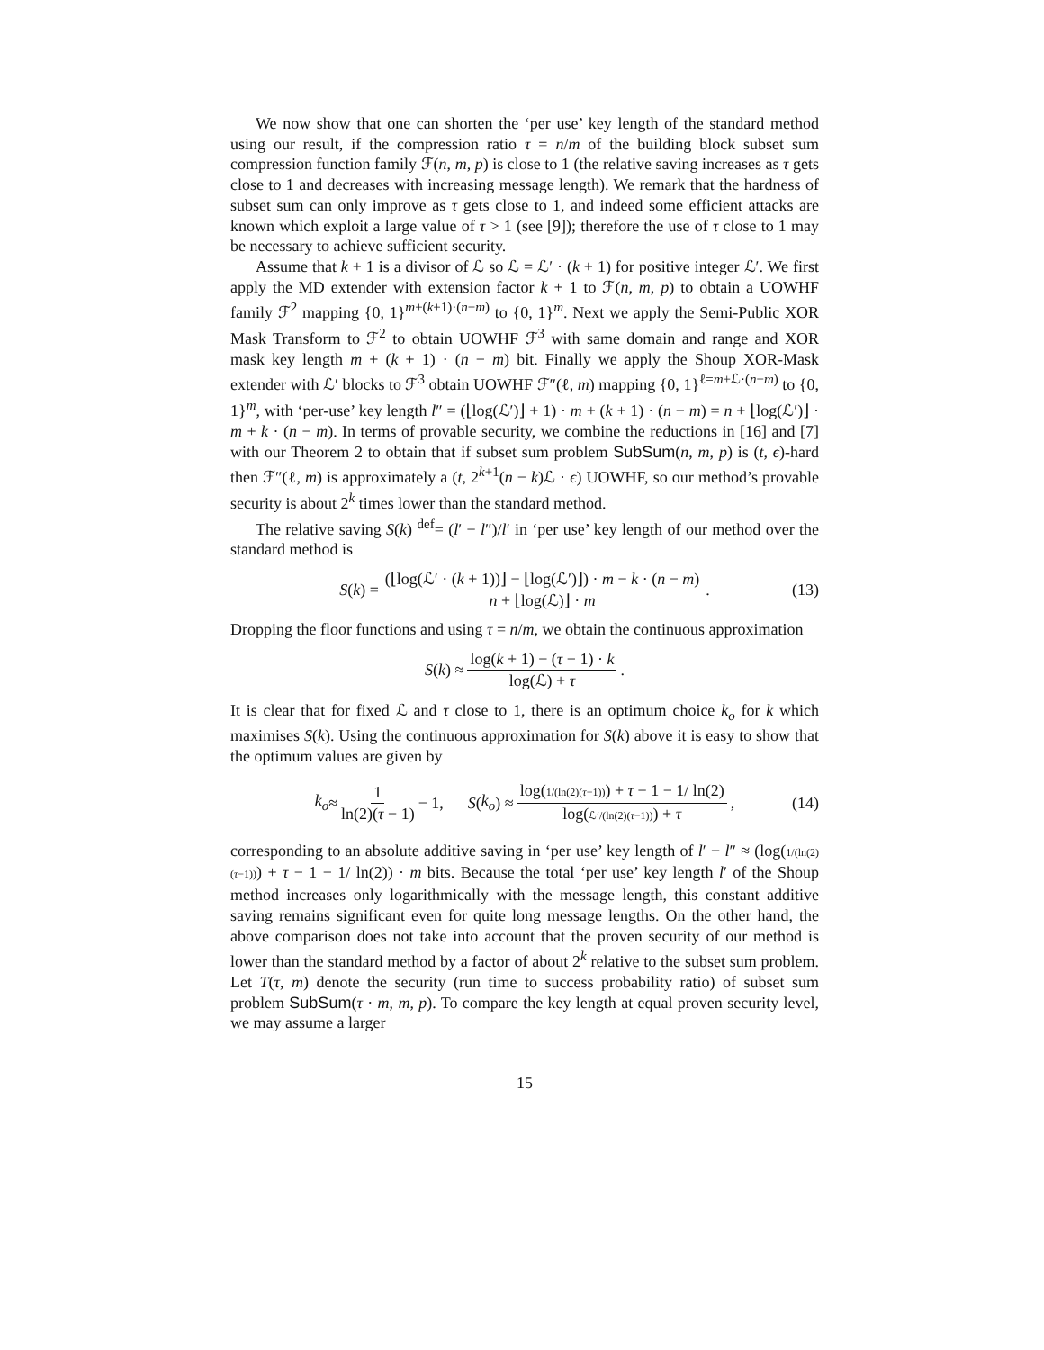We now show that one can shorten the ‘per use’ key length of the standard method using our result, if the compression ratio τ = n/m of the building block subset sum compression function family ℱ(n, m, p) is close to 1 (the relative saving increases as τ gets close to 1 and decreases with increasing message length). We remark that the hardness of subset sum can only improve as τ gets close to 1, and indeed some efficient attacks are known which exploit a large value of τ > 1 (see [9]); therefore the use of τ close to 1 may be necessary to achieve sufficient security.
Assume that k + 1 is a divisor of ℒ so ℒ = ℒ′ · (k + 1) for positive integer ℒ′. We first apply the MD extender with extension factor k + 1 to ℱ(n, m, p) to obtain a UOWHF family ℱ<sup>2</sup> mapping {0, 1}<sup>m+(k+1)·(n−m)</sup> to {0, 1}<sup>m</sup>. Next we apply the Semi-Public XOR Mask Transform to ℱ<sup>2</sup> to obtain UOWHF ℱ<sup>3</sup> with same domain and range and XOR mask key length m + (k + 1) · (n − m) bit. Finally we apply the Shoup XOR-Mask extender with ℒ′ blocks to ℱ<sup>3</sup> obtain UOWHF ℱ″(ℓ, m) mapping {0, 1}<sup>ℓ=m+ℒ·(n−m)</sup> to {0, 1}<sup>m</sup>, with ‘per-use’ key length l″ = (⌊log(ℒ′)⌋ + 1) · m + (k + 1) · (n − m) = n + ⌊log(ℒ′)⌋ · m + k · (n − m). In terms of provable security, we combine the reductions in [16] and [7] with our Theorem 2 to obtain that if subset sum problem SubSum(n, m, p) is (t, ϵ)-hard then ℱ″(ℓ, m) is approximately a (t, 2<sup>k+1</sup>(n − k)ℒ · ϵ) UOWHF, so our method’s provable security is about 2<sup>k</sup> times lower than the standard method.
The relative saving S(k) <sup>def</sup>= (l′ − l″)/l′ in ‘per use’ key length of our method over the standard method is
S (k) = (⌊log(ℒ′ · (k + 1))⌋ − ⌊log(ℒ′)⌋) · m − k · (n − m) n + ⌊log(ℒ)⌋ · m. (13)
Dropping the floor functions and using τ = n/m, we obtain the continuous approximation
S (k) ≈ log(k + 1) − (τ − 1) · k log(ℒ) + τ.
It is clear that for fixed ℒ and τ close to 1, there is an optimum choice k<sub>o</sub> for k which maximises S(k). Using the continuous approximation for S(k) above it is easy to show that the optimum values are given by
k<sub>o</sub> ≈ 1 ln(2)(τ − 1) − 1, S (k<sub>o</sub>) ≈ log(1/(ln(2)(τ−1))) + τ − 1 − 1/ ln(2) log(ℒ′/(ln(2)(τ−1))) + τ, (14)
corresponding to an absolute additive saving in ‘per use’ key length of l′ − l″ ≈ (log(1/(ln(2)(τ−1))) + τ − 1 − 1/ ln(2)) · m bits. Because the total ‘per use’ key length l′ of the Shoup method increases only logarithmically with the message length, this constant additive saving remains significant even for quite long message lengths. On the other hand, the above comparison does not take into account that the proven security of our method is lower than the standard method by a factor of about 2<sup>k</sup> relative to the subset sum problem. Let T(τ, m) denote the security (run time to success probability ratio) of subset sum problem SubSum(τ · m, m, p). To compare the key length at equal proven security level, we may assume a larger
15